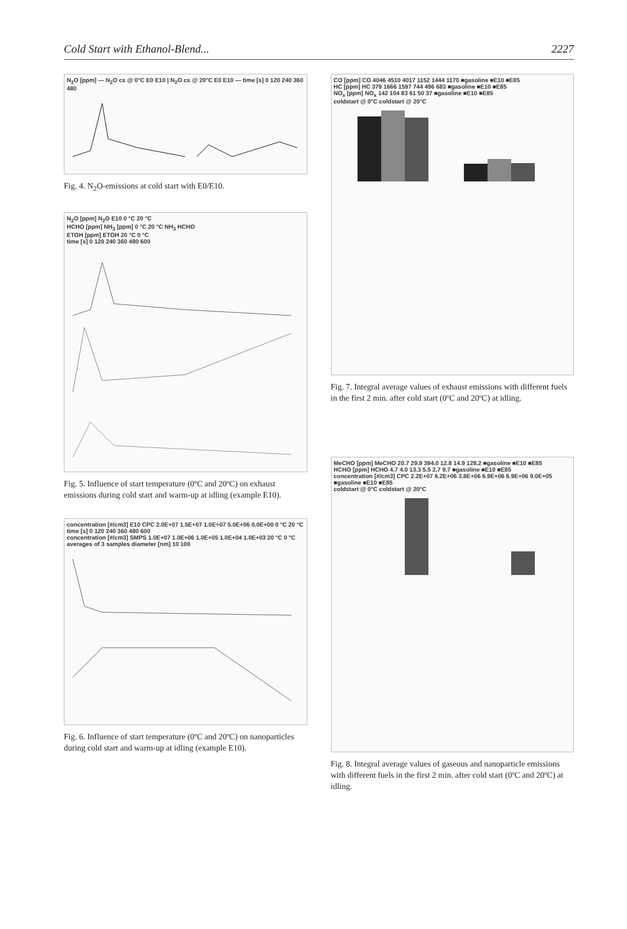Cold Start with Ethanol-Blend... 2227
N<sub>2</sub>O [ppm] — N<sub>2</sub>O cs @ 0°C E0 E10 | N<sub>2</sub>O cs @ 20°C E0 E10 — time [s] 0 120 240 360 480
Fig. 4. N<sub>2</sub>O-emissions at cold start with E0/E10.
N<sub>2</sub>O [ppm] N<sub>2</sub>O E10 0 °C 20 °C
HCHO [ppm] NH<sub>3</sub> [ppm] 0 °C 20 °C NH<sub>3</sub> HCHO
ETOH [ppm] ETOH 20 °C 0 °C
time [s] 0 120 240 360 480 600
Fig. 5. Influence of start temperature (0ºC and 20ºC) on exhaust emissions during cold start and warm-up at idling (example E10).
concentration [#/cm3] E10 CPC 2.0E+07 1.5E+07 1.0E+07 5.0E+06 0.0E+00 0 °C 20 °C time [s] 0 120 240 360 480 600
concentration [#/cm3] SMPS 1.0E+07 1.0E+06 1.0E+05 1.0E+04 1.0E+03 20 °C 0 °C averages of 3 samples diameter [nm] 10 100
Fig. 6. Influence of start temperature (0ºC and 20ºC) on nanoparticles during cold start and warm-up at idling (example E10).
CO [ppm] CO 4046 4510 4017 1152 1444 1170 ■gasoline ■E10 ■E85
HC [ppm] HC 379 1666 1597 744 496 683 ■gasoline ■E10 ■E85
NO<sub>x</sub> [ppm] NO<sub>x</sub> 142 104 83 61 50 37 ■gasoline ■E10 ■E85
coldstart @ 0°C coldstart @ 20°C
Fig. 7. Integral average values of exhaust emissions with different fuels in the first 2 min. after cold start (0ºC and 20ºC) at idling.
MeCHO [ppm] MeCHO 20.7 29.9 394.0 12.8 14.9 128.2 ■gasoline ■E10 ■E85
HCHO [ppm] HCHO 4.7 4.0 13.3 5.5 2.7 9.7 ■gasoline ■E10 ■E85
concentration [#/cm3] CPC 2.2E+07 6.2E+06 3.8E+06 6.9E+06 6.9E+06 9.0E+05 ■gasoline ■E10 ■E85
coldstart @ 0°C coldstart @ 20°C
Fig. 8. Integral average values of gaseous and nanoparticle emissions with different fuels in the first 2 min. after cold start (0ºC and 20ºC) at idling.